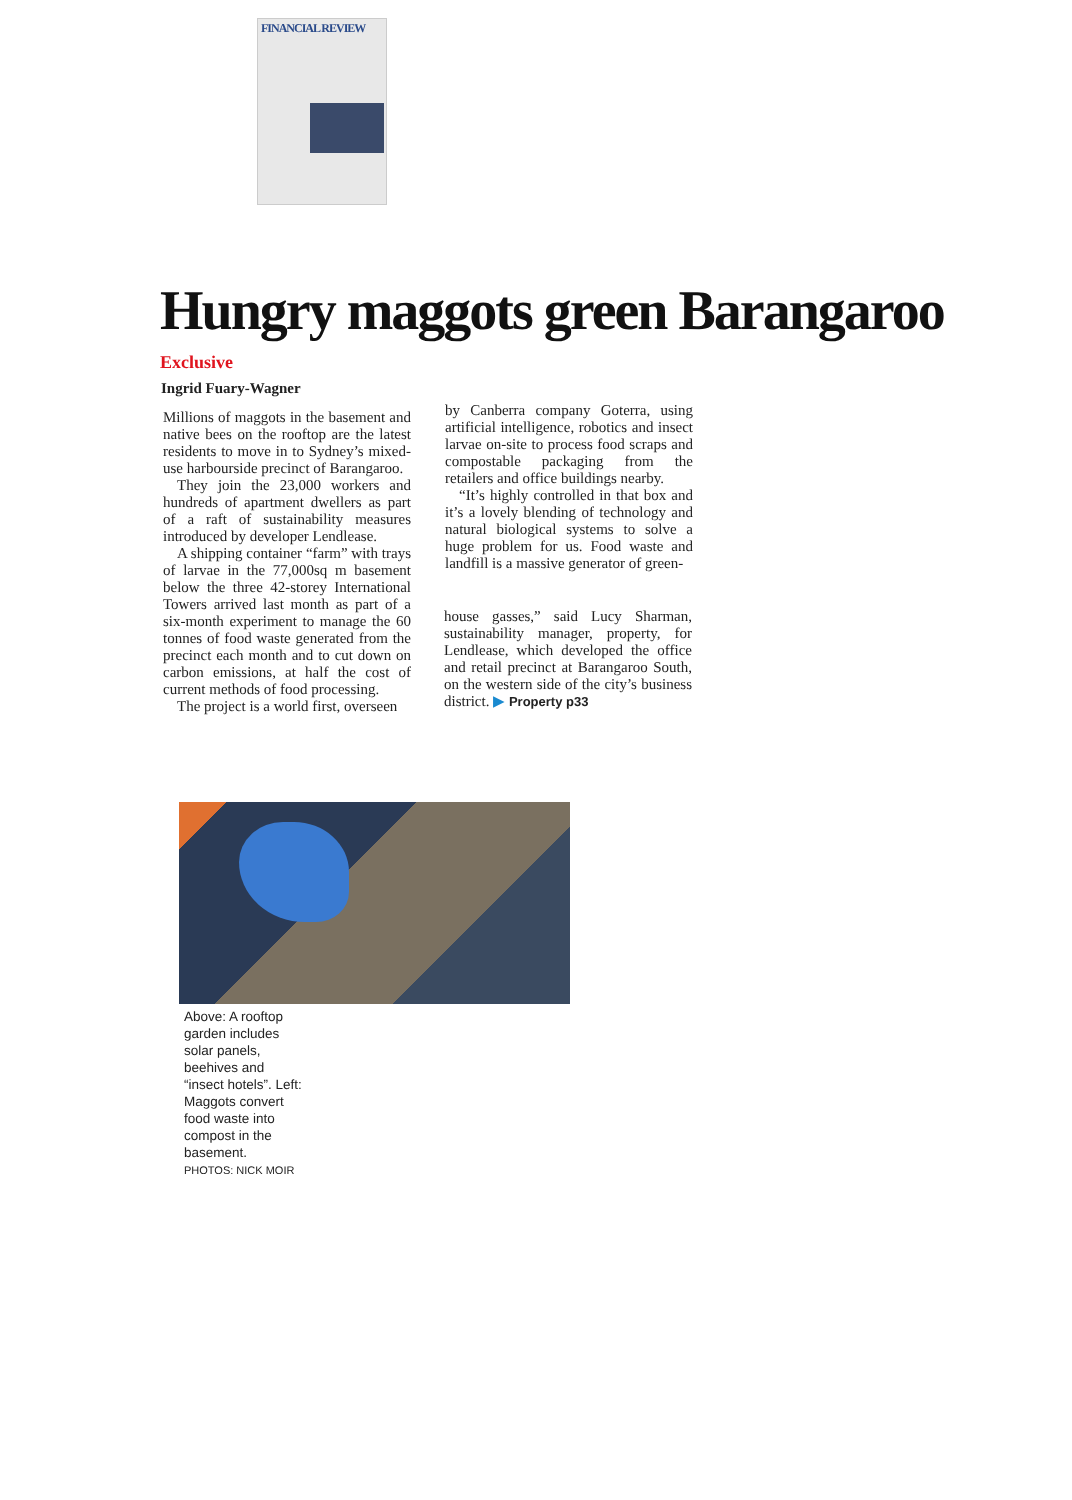FINANCIAL REVIEW
Hungry maggots green Barangaroo
Exclusive
Ingrid Fuary-Wagner
Millions of maggots in the basement and native bees on the rooftop are the latest residents to move in to Sydney’s mixed-use harbourside precinct of Barangaroo.
They join the 23,000 workers and hundreds of apartment dwellers as part of a raft of sustainability measures introduced by developer Lendlease.
A shipping container “farm” with trays of larvae in the 77,000sq m basement below the three 42-storey International Towers arrived last month as part of a six-month experiment to manage the 60 tonnes of food waste generated from the precinct each month and to cut down on carbon emissions, at half the cost of current methods of food processing.
The project is a world first, overseen
by Canberra company Goterra, using artificial intelligence, robotics and insect larvae on-site to process food scraps and compostable packaging from the retailers and office buildings nearby.
“It’s highly controlled in that box and it’s a lovely blending of technology and natural biological systems to solve a huge problem for us. Food waste and landfill is a massive generator of green-
house gasses,” said Lucy Sharman, sustainability manager, property, for Lendlease, which developed the office and retail precinct at Barangaroo South, on the western side of the city’s business district. ▶ Property p33
Above: A rooftop garden includes solar panels, beehives and “insect hotels”. Left: Maggots convert food waste into compost in the basement.
PHOTOS: NICK MOIR